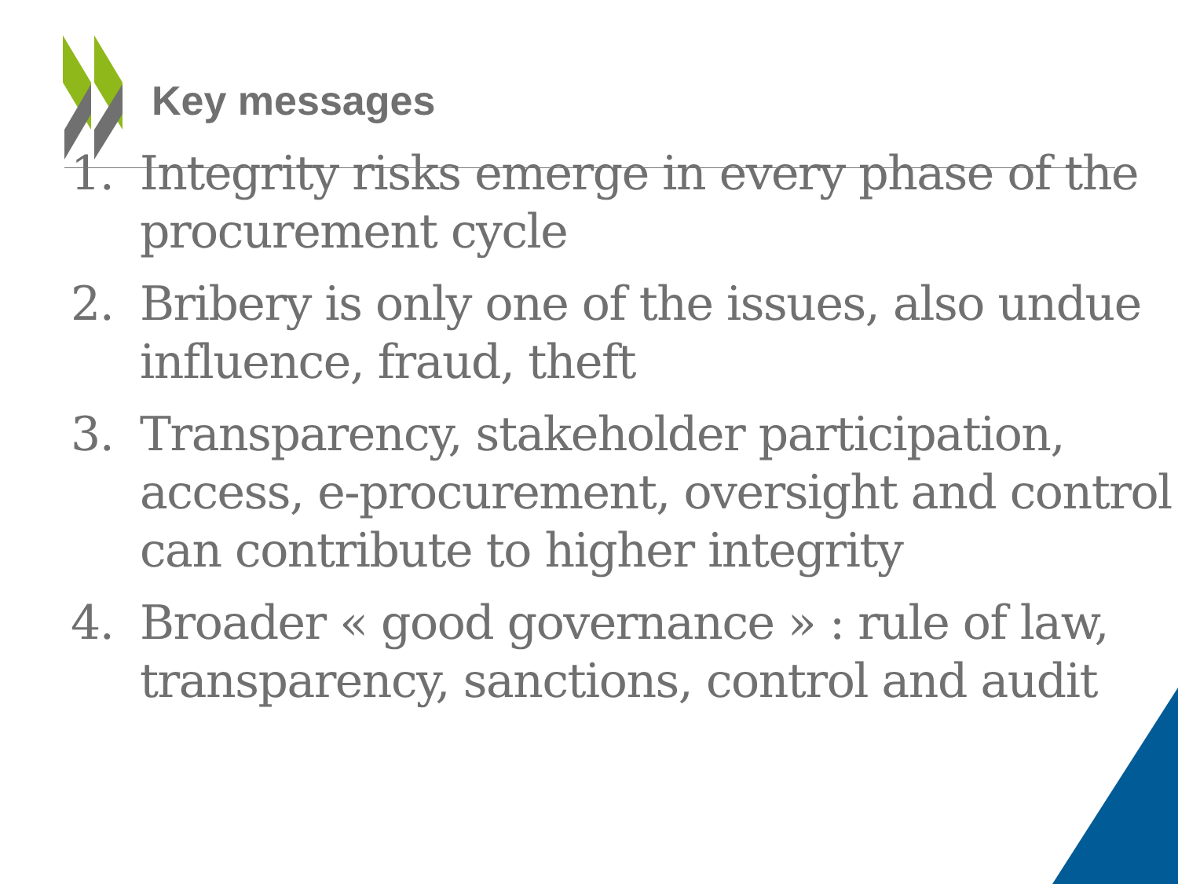Key messages
1. Integrity risks emerge in every phase of the procurement cycle
2. Bribery is only one of the issues, also undue influence, fraud, theft
3. Transparency, stakeholder participation, access, e-procurement, oversight and control can contribute to higher integrity
4. Broader « good governance » : rule of law, transparency, sanctions, control and audit